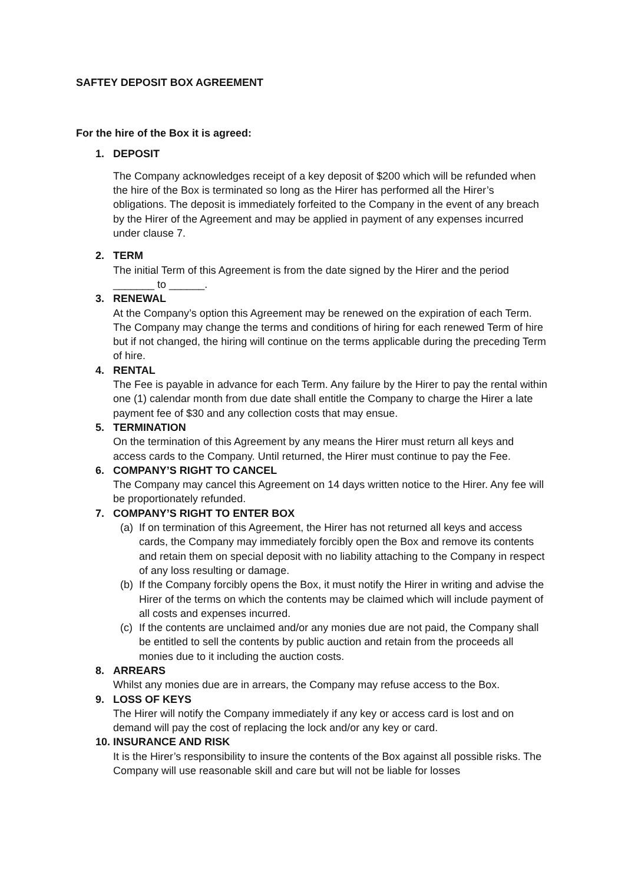SAFTEY DEPOSIT BOX AGREEMENT
For the hire of the Box it is agreed:
1. DEPOSIT
The Company acknowledges receipt of a key deposit of $200 which will be refunded when the hire of the Box is terminated so long as the Hirer has performed all the Hirer’s obligations. The deposit is immediately forfeited to the Company in the event of any breach by the Hirer of the Agreement and may be applied in payment of any expenses incurred under clause 7.
2. TERM
The initial Term of this Agreement is from the date signed by the Hirer and the period _______ to ______.
3. RENEWAL
At the Company’s option this Agreement may be renewed on the expiration of each Term. The Company may change the terms and conditions of hiring for each renewed Term of hire but if not changed, the hiring will continue on the terms applicable during the preceding Term of hire.
4. RENTAL
The Fee is payable in advance for each Term. Any failure by the Hirer to pay the rental within one (1) calendar month from due date shall entitle the Company to charge the Hirer a late payment fee of $30 and any collection costs that may ensue.
5. TERMINATION
On the termination of this Agreement by any means the Hirer must return all keys and access cards to the Company. Until returned, the Hirer must continue to pay the Fee.
6. COMPANY’S RIGHT TO CANCEL
The Company may cancel this Agreement on 14 days written notice to the Hirer. Any fee will be proportionately refunded.
7. COMPANY’S RIGHT TO ENTER BOX
(a)
If on termination of this Agreement, the Hirer has not returned all keys and access cards, the Company may immediately forcibly open the Box and remove its contents and retain them on special deposit with no liability attaching to the Company in respect of any loss resulting or damage.
(b)
If the Company forcibly opens the Box, it must notify the Hirer in writing and advise the Hirer of the terms on which the contents may be claimed which will include payment of all costs and expenses incurred.
(c)
If the contents are unclaimed and/or any monies due are not paid, the Company shall be entitled to sell the contents by public auction and retain from the proceeds all monies due to it including the auction costs.
8. ARREARS
Whilst any monies due are in arrears, the Company may refuse access to the Box.
9. LOSS OF KEYS
The Hirer will notify the Company immediately if any key or access card is lost and on demand will pay the cost of replacing the lock and/or any key or card.
10. INSURANCE AND RISK
It is the Hirer’s responsibility to insure the contents of the Box against all possible risks. The Company will use reasonable skill and care but will not be liable for losses